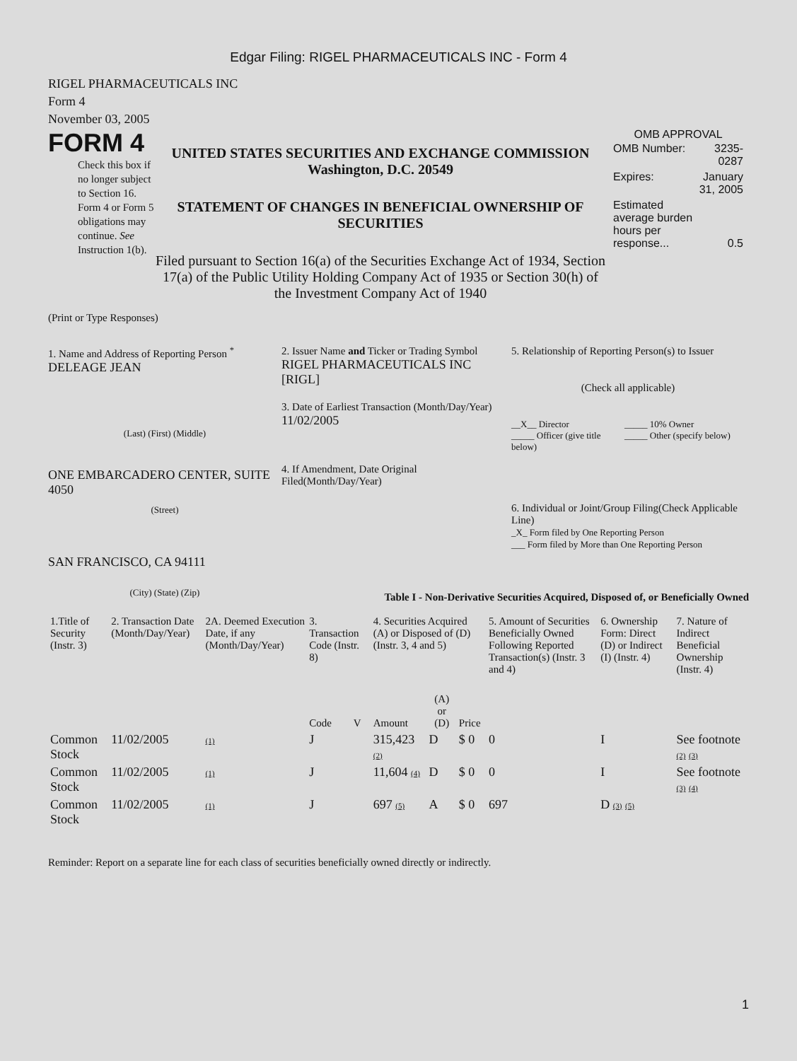Edgar Filing: RIGEL PHARMACEUTICALS INC - Form 4
RIGEL PHARMACEUTICALS INC
Form 4
November 03, 2005
FORM 4
Check this box if no longer subject to Section 16. Form 4 or Form 5 obligations may continue. See Instruction 1(b).
UNITED STATES SECURITIES AND EXCHANGE COMMISSION
Washington, D.C. 20549
STATEMENT OF CHANGES IN BENEFICIAL OWNERSHIP OF SECURITIES
Filed pursuant to Section 16(a) of the Securities Exchange Act of 1934, Section 17(a) of the Public Utility Holding Company Act of 1935 or Section 30(h) of the Investment Company Act of 1940
OMB APPROVAL
| OMB Number: | 3235-0287 |
| Expires: | January 31, 2005 |
| Estimated average burden hours per response... | 0.5 |
(Print or Type Responses)
1. Name and Address of Reporting Person <sup>*</sup>
DELEAGE JEAN
(Last) (First) (Middle)
ONE EMBARCADERO CENTER, SUITE 4050
(Street)
SAN FRANCISCO, CA 94111
(City) (State) (Zip)
2. Issuer Name and Ticker or Trading Symbol
RIGEL PHARMACEUTICALS INC [RIGL]
3. Date of Earliest Transaction (Month/Day/Year)
11/02/2005
4. If Amendment, Date Original Filed(Month/Day/Year)
5. Relationship of Reporting Person(s) to Issuer
(Check all applicable)
__X__ Director
_____ Officer (give title below)
_____ 10% Owner
_____ Other (specify below)
6. Individual or Joint/Group Filing(Check Applicable Line)
_X_ Form filed by One Reporting Person
___ Form filed by More than One Reporting Person
Table I - Non-Derivative Securities Acquired, Disposed of, or Beneficially Owned
| 1.Title of Security (Instr. 3) | 2. Transaction Date (Month/Day/Year) | 2A. Deemed Execution Date, if any (Month/Day/Year) | 3. Transaction Code (Instr. 8) | | 4. Securities Acquired (A) or Disposed of (D) (Instr. 3, 4 and 5) | | | 5. Amount of Securities Beneficially Owned Following Reported Transaction(s) (Instr. 3 and 4) | 6. Ownership Form: Direct (D) or Indirect (I) (Instr. 4) | 7. Nature of Indirect Beneficial Ownership (Instr. 4) |
| --- | --- | --- | --- | --- | --- | --- | --- | --- | --- | --- |
| | | | Code | V | Amount | (A) or (D) | Price | | | |
| Common Stock | 11/02/2005 | (1) | J | | 315,423 (2) | D | $ 0 | 0 | I | See footnote (2) (3) |
| Common Stock | 11/02/2005 | (1) | J | | 11,604 (4) | D | $ 0 | 0 | I | See footnote (3) (4) |
| Common Stock | 11/02/2005 | (1) | J | | 697 (5) | A | $ 0 | 697 | D (3) (5) | |
Reminder: Report on a separate line for each class of securities beneficially owned directly or indirectly.
1